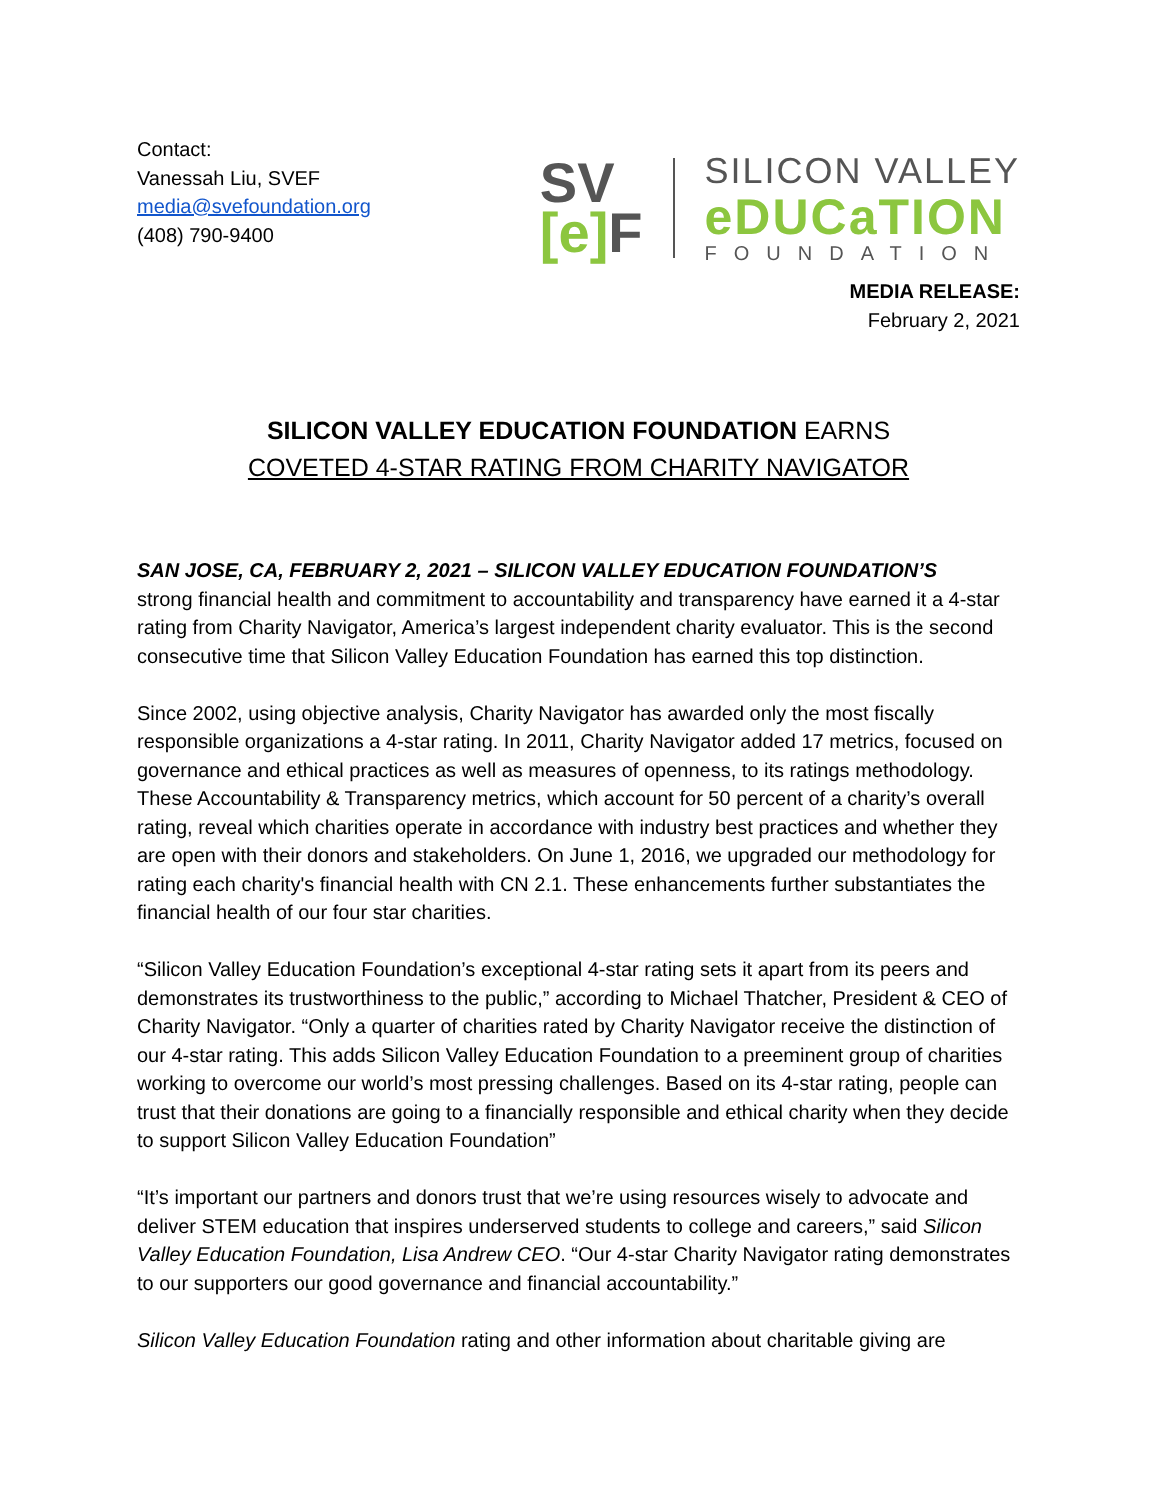Contact:
Vanessah Liu, SVEF
media@svefoundation.org
(408) 790-9400
SV
[e] F
SILICON VALLEY
eDUCaTION
FOUNDATION
MEDIA RELEASE:
February 2, 2021
SILICON VALLEY EDUCATION FOUNDATION EARNS
COVETED 4-STAR RATING FROM CHARITY NAVIGATOR
SAN JOSE, CA, FEBRUARY 2, 2021 – SILICON VALLEY EDUCATION FOUNDATION’S
strong financial health and commitment to accountability and transparency have earned it a 4-star rating from Charity Navigator, America’s largest independent charity evaluator. This is the second consecutive time that Silicon Valley Education Foundation has earned this top distinction.
Since 2002, using objective analysis, Charity Navigator has awarded only the most fiscally responsible organizations a 4-star rating. In 2011, Charity Navigator added 17 metrics, focused on governance and ethical practices as well as measures of openness, to its ratings methodology. These Accountability & Transparency metrics, which account for 50 percent of a charity’s overall rating, reveal which charities operate in accordance with industry best practices and whether they are open with their donors and stakeholders. On June 1, 2016, we upgraded our methodology for rating each charity's financial health with CN 2.1. These enhancements further substantiates the financial health of our four star charities.
“Silicon Valley Education Foundation’s exceptional 4-star rating sets it apart from its peers and demonstrates its trustworthiness to the public,” according to Michael Thatcher, President & CEO of Charity Navigator. “Only a quarter of charities rated by Charity Navigator receive the distinction of our 4-star rating. This adds Silicon Valley Education Foundation to a preeminent group of charities working to overcome our world’s most pressing challenges. Based on its 4-star rating, people can trust that their donations are going to a financially responsible and ethical charity when they decide to support Silicon Valley Education Foundation”
“It’s important our partners and donors trust that we’re using resources wisely to advocate and deliver STEM education that inspires underserved students to college and careers,” said Silicon Valley Education Foundation, Lisa Andrew CEO. “Our 4-star Charity Navigator rating demonstrates to our supporters our good governance and financial accountability.”
Silicon Valley Education Foundation rating and other information about charitable giving are